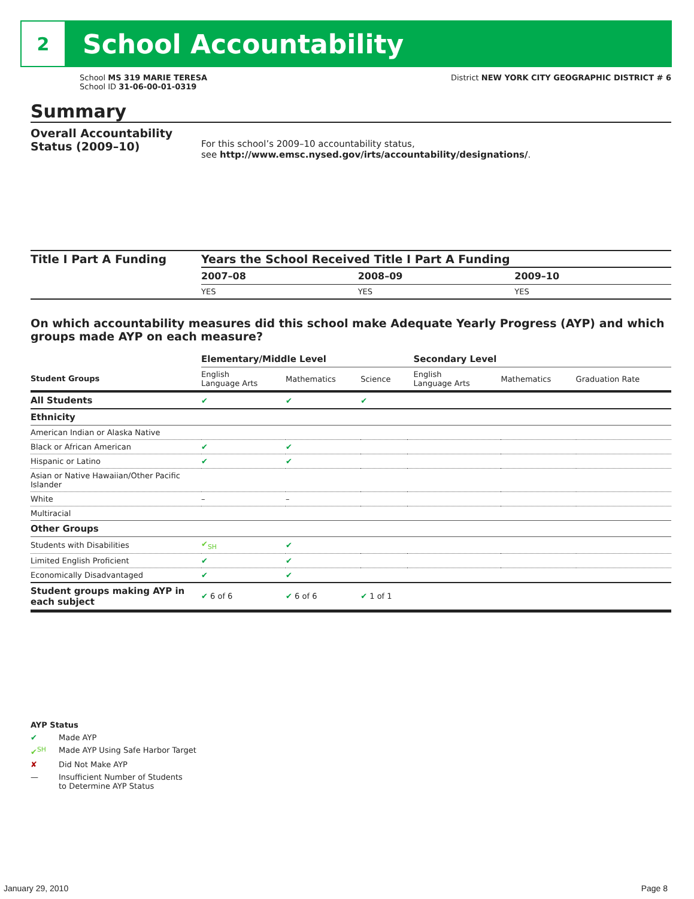2
School Accountability
School MS 319 MARIE TERESA
School ID 31-06-00-01-0319
District NEW YORK CITY GEOGRAPHIC DISTRICT # 6
Summary
Overall Accountability Status (2009–10)
For this school’s 2009–10 accountability status,
see http://www.emsc.nysed.gov/irts/accountability/designations/.
Title I Part A Funding Years the School Received Title I Part A Funding
| 2007–08 | 2008–09 | 2009–10 |
| --- | --- | --- |
| YES | YES | YES |
On which accountability measures did this school make Adequate Yearly Progress (AYP) and which groups made AYP on each measure?
| | Elementary/Middle Level | | | Secondary Level | | |
| Student Groups | English Language Arts | Mathematics | Science | English Language Arts | Mathematics | Graduation Rate |
| All Students | ✔ | ✔ | ✔ | | | |
| Ethnicity | | | | | | |
| American Indian or Alaska Native | | | | | | |
| Black or African American | ✔ | ✔ | | | | |
| Hispanic or Latino | ✔ | ✔ | | | | |
| Asian or Native Hawaiian/Other Pacific Islander | | | | | | |
| White | – | – | | | | |
| Multiracial | | | | | | |
| Other Groups | | | | | | |
| Students with Disabilities | ✔<sub>SH</sub> | ✔ | | | | |
| Limited English Proficient | ✔ | ✔ | | | | |
| Economically Disadvantaged | ✔ | ✔ | | | | |
| Student groups making AYP in each subject | ✔ 6 of 6 | ✔ 6 of 6 | ✔ 1 of 1 | | | |
AYP Status
✔ Made AYP ✔<sup>SH</sup> Made AYP Using Safe Harbor Target ✘ Did Not Make AYP — Insufficient Number of Students
to Determine AYP Status
January 29, 2010 Page 8